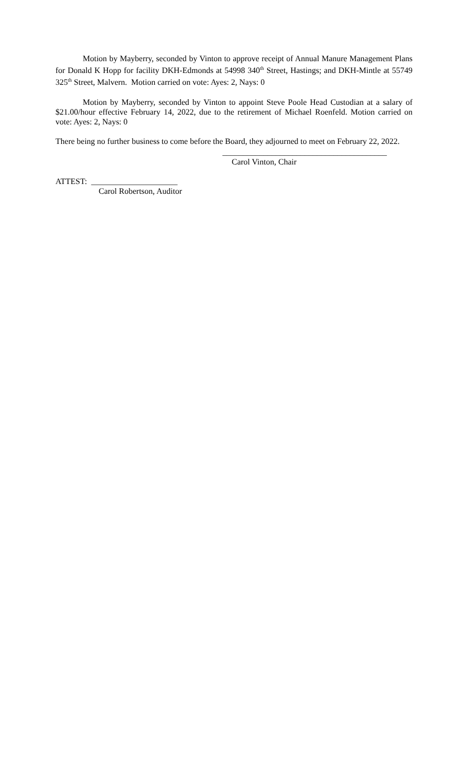Motion by Mayberry, seconded by Vinton to approve receipt of Annual Manure Management Plans for Donald K Hopp for facility DKH-Edmonds at 54998 340<sup>th</sup> Street, Hastings; and DKH-Mintle at 55749 325<sup>th</sup> Street, Malvern. Motion carried on vote: Ayes: 2, Nays: 0
Motion by Mayberry, seconded by Vinton to appoint Steve Poole Head Custodian at a salary of $21.00/hour effective February 14, 2022, due to the retirement of Michael Roenfeld. Motion carried on vote: Ayes: 2, Nays: 0
There being no further business to come before the Board, they adjourned to meet on February 22, 2022.
________________________________________
Carol Vinton, Chair
ATTEST: _____________________
Carol Robertson, Auditor